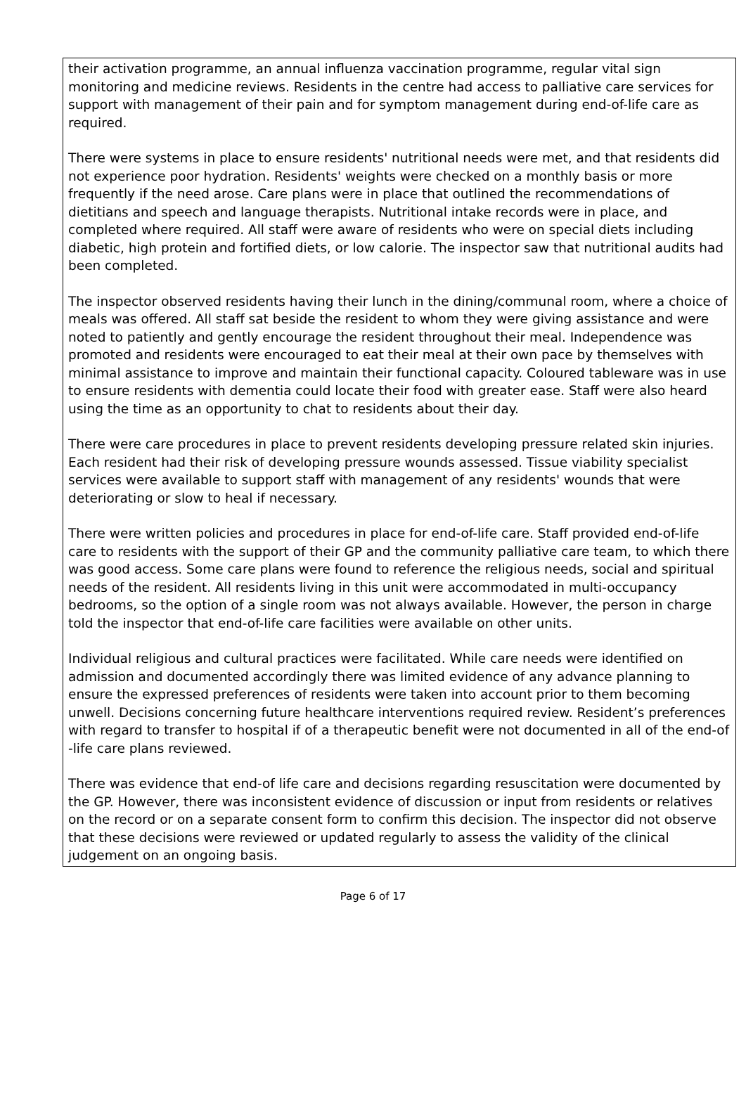their activation programme, an annual influenza vaccination programme, regular vital sign monitoring and medicine reviews. Residents in the centre had access to palliative care services for support with management of their pain and for symptom management during end-of-life care as required.
There were systems in place to ensure residents' nutritional needs were met, and that residents did not experience poor hydration. Residents' weights were checked on a monthly basis or more frequently if the need arose. Care plans were in place that outlined the recommendations of dietitians and speech and language therapists. Nutritional intake records were in place, and completed where required. All staff were aware of residents who were on special diets including diabetic, high protein and fortified diets, or low calorie. The inspector saw that nutritional audits had been completed.
The inspector observed residents having their lunch in the dining/communal room, where a choice of meals was offered. All staff sat beside the resident to whom they were giving assistance and were noted to patiently and gently encourage the resident throughout their meal. Independence was promoted and residents were encouraged to eat their meal at their own pace by themselves with minimal assistance to improve and maintain their functional capacity. Coloured tableware was in use to ensure residents with dementia could locate their food with greater ease. Staff were also heard using the time as an opportunity to chat to residents about their day.
There were care procedures in place to prevent residents developing pressure related skin injuries. Each resident had their risk of developing pressure wounds assessed. Tissue viability specialist services were available to support staff with management of any residents' wounds that were deteriorating or slow to heal if necessary.
There were written policies and procedures in place for end-of-life care. Staff provided end-of-life care to residents with the support of their GP and the community palliative care team, to which there was good access. Some care plans were found to reference the religious needs, social and spiritual needs of the resident. All residents living in this unit were accommodated in multi-occupancy bedrooms, so the option of a single room was not always available. However, the person in charge told the inspector that end-of-life care facilities were available on other units.
Individual religious and cultural practices were facilitated. While care needs were identified on admission and documented accordingly there was limited evidence of any advance planning to ensure the expressed preferences of residents were taken into account prior to them becoming unwell. Decisions concerning future healthcare interventions required review. Resident’s preferences with regard to transfer to hospital if of a therapeutic benefit were not documented in all of the end-of -life care plans reviewed.
There was evidence that end-of life care and decisions regarding resuscitation were documented by the GP. However, there was inconsistent evidence of discussion or input from residents or relatives on the record or on a separate consent form to confirm this decision. The inspector did not observe that these decisions were reviewed or updated regularly to assess the validity of the clinical judgement on an ongoing basis.
Page 6 of 17